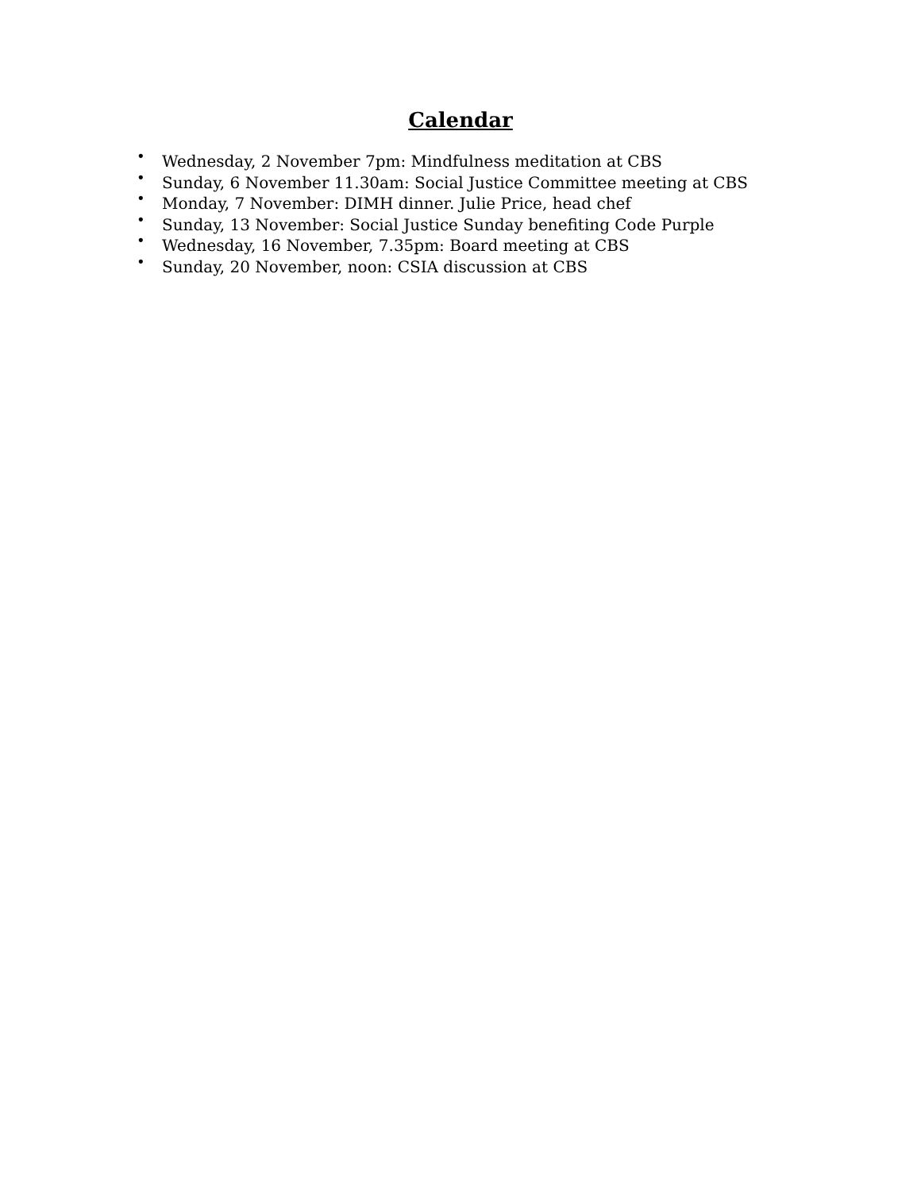Calendar
• Wednesday, 2 November 7pm: Mindfulness meditation at CBS
• Sunday, 6 November 11.30am: Social Justice Committee meeting at CBS
• Monday, 7 November: DIMH dinner. Julie Price, head chef
• Sunday, 13 November: Social Justice Sunday benefiting Code Purple
• Wednesday, 16 November, 7.35pm: Board meeting at CBS
• Sunday, 20 November, noon: CSIA discussion at CBS